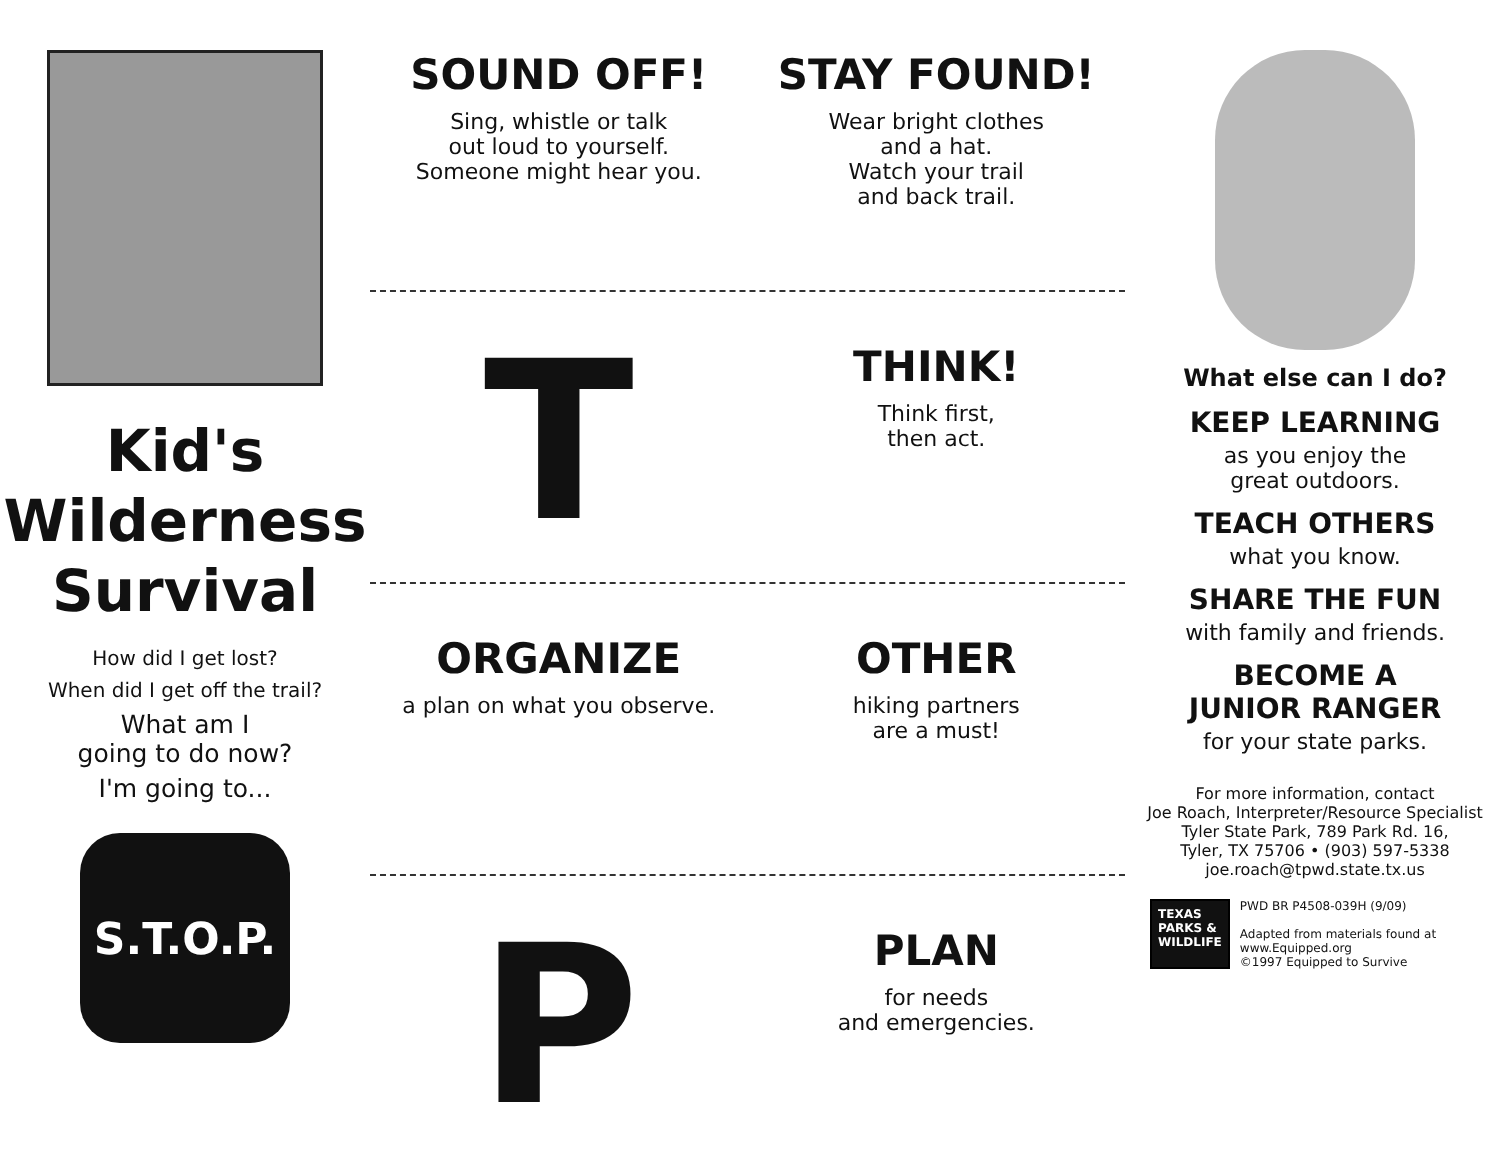Kid's
Wilderness
Survival
How did I get lost?
When did I get off the trail?
What am I
going to do now?
I'm going to...
S.T.O.P.
SOUND OFF!
Sing, whistle or talk
out loud to yourself.
Someone might hear you.
STAY FOUND!
Wear bright clothes
and a hat.
Watch your trail
and back trail.
T
THINK!
Think first,
then act.
ORGANIZE
a plan on what you observe.
OTHER
hiking partners
are a must!
P
PLAN
for needs
and emergencies.
What else can I do?
KEEP LEARNING
as you enjoy the
great outdoors.
TEACH OTHERS
what you know.
SHARE THE FUN
with family and friends.
BECOME A
JUNIOR RANGER
for your state parks.
For more information, contact
Joe Roach, Interpreter/Resource Specialist
Tyler State Park, 789 Park Rd. 16,
Tyler, TX 75706 • (903) 597-5338
joe.roach@tpwd.state.tx.us
TEXAS
PARKS &
WILDLIFE
PWD BR P4508-039H (9/09)
Adapted from materials found at
www.Equipped.org
©1997 Equipped to Survive